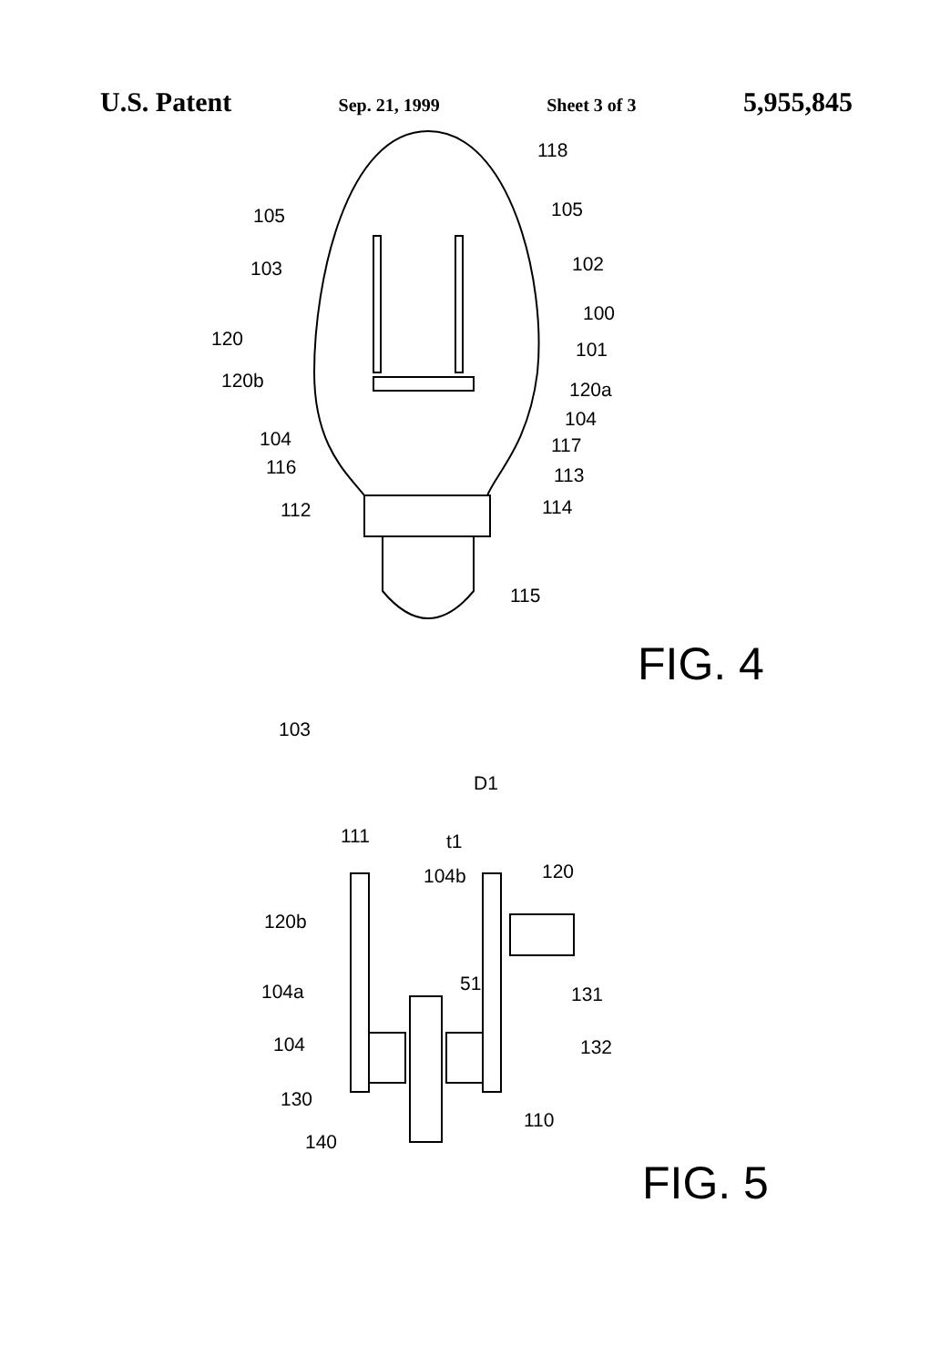U.S. Patent Sep. 21, 1999 Sheet 3 of 3 5,955,845
118
105
105
103
102
100
120
101
120b
120a
104
104
117
116
113
112
114
115
103
D1
111
t1
104b
120
120b
51
104a
131
104
132
130
110
140
FIG. 4
FIG. 5